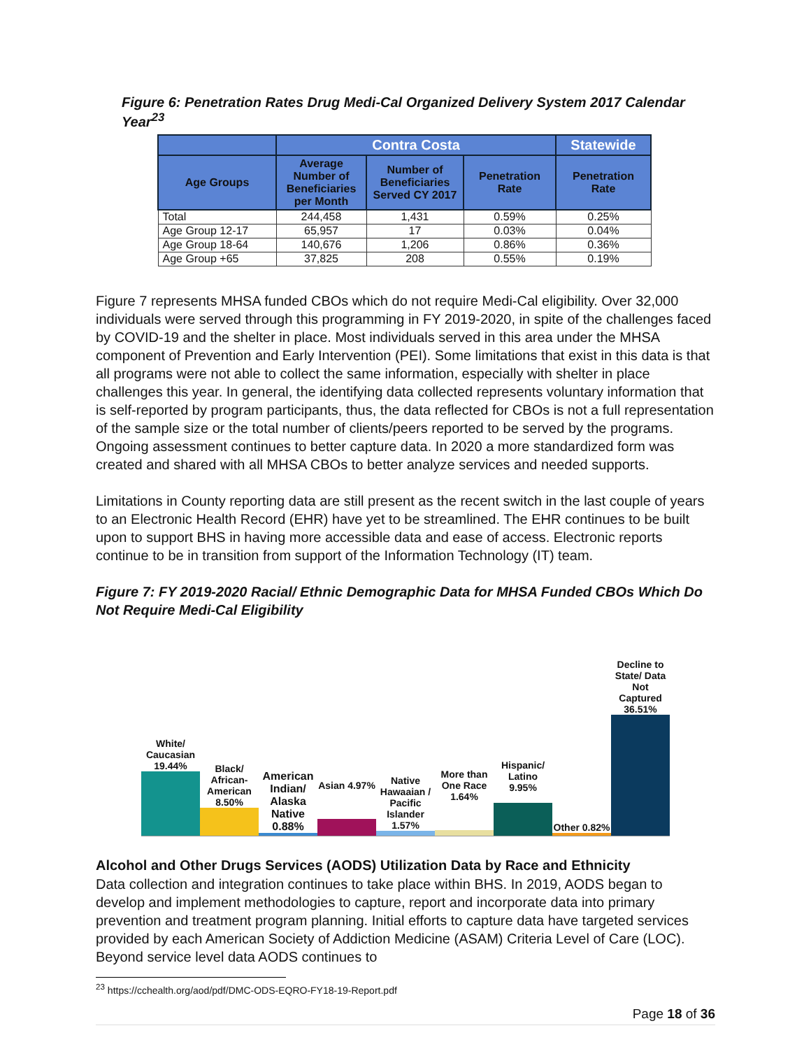Figure 6: Penetration Rates Drug Medi-Cal Organized Delivery System 2017 Calendar Year<sup>23</sup>
| | Contra Costa | | | Statewide |
| --- | --- | --- | --- | --- |
| Age Groups | Average Number of Beneficiaries per Month | Number of Beneficiaries Served CY 2017 | Penetration Rate | Penetration Rate |
| Total | 244,458 | 1,431 | 0.59% | 0.25% |
| Age Group 12-17 | 65,957 | 17 | 0.03% | 0.04% |
| Age Group 18-64 | 140,676 | 1,206 | 0.86% | 0.36% |
| Age Group +65 | 37,825 | 208 | 0.55% | 0.19% |
Figure 7 represents MHSA funded CBOs which do not require Medi-Cal eligibility. Over 32,000 individuals were served through this programming in FY 2019-2020, in spite of the challenges faced by COVID-19 and the shelter in place. Most individuals served in this area under the MHSA component of Prevention and Early Intervention (PEI). Some limitations that exist in this data is that all programs were not able to collect the same information, especially with shelter in place challenges this year. In general, the identifying data collected represents voluntary information that is self-reported by program participants, thus, the data reflected for CBOs is not a full representation of the sample size or the total number of clients/peers reported to be served by the programs. Ongoing assessment continues to better capture data. In 2020 a more standardized form was created and shared with all MHSA CBOs to better analyze services and needed supports.
Limitations in County reporting data are still present as the recent switch in the last couple of years to an Electronic Health Record (EHR) have yet to be streamlined. The EHR continues to be built upon to support BHS in having more accessible data and ease of access. Electronic reports continue to be in transition from support of the Information Technology (IT) team.
Figure 7: FY 2019-2020 Racial/ Ethnic Demographic Data for MHSA Funded CBOs Which Do Not Require Medi-Cal Eligibility
White/ Caucasian 19.44%
Black/ African-American 8.50%
American Indian/ Alaska Native 0.88%
Asian 4.97%
Native Hawaaian / Pacific Islander 1.57%
More than One Race 1.64%
Hispanic/ Latino 9.95%
Other 0.82%
Decline to State/ Data Not Captured 36.51%
Alcohol and Other Drugs Services (AODS) Utilization Data by Race and Ethnicity
Data collection and integration continues to take place within BHS. In 2019, AODS began to develop and implement methodologies to capture, report and incorporate data into primary prevention and treatment program planning. Initial efforts to capture data have targeted services provided by each American Society of Addiction Medicine (ASAM) Criteria Level of Care (LOC). Beyond service level data AODS continues to
<sup>23</sup> https://cchealth.org/aod/pdf/DMC-ODS-EQRO-FY18-19-Report.pdf
Page 18 of 36